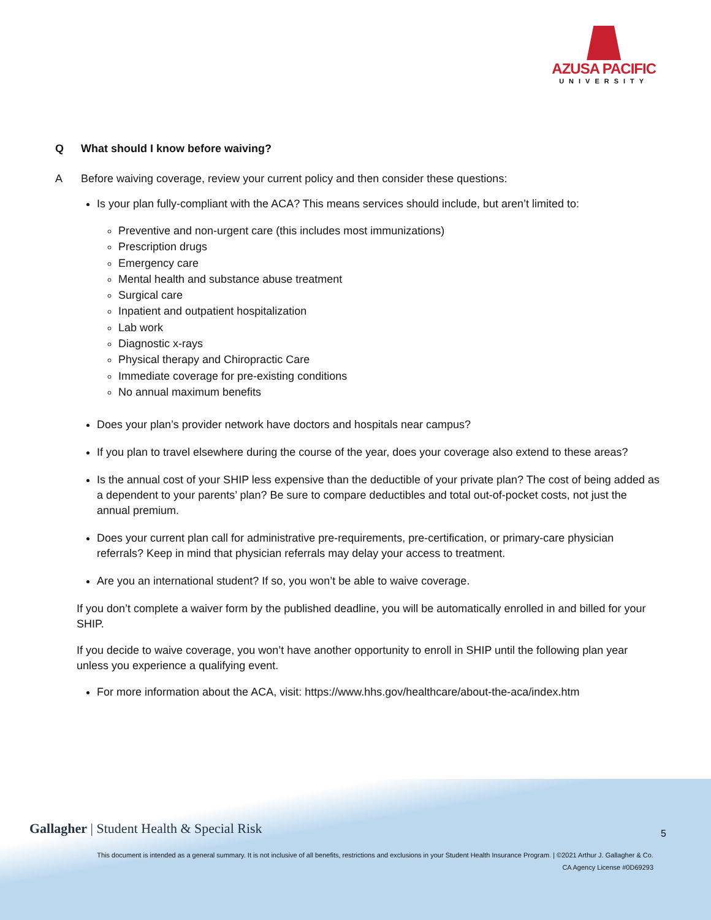AZUSA PACIFIC
UNIVERSITY
Q What should I know before waiving?
A Before waiving coverage, review your current policy and then consider these questions:
Is your plan fully-compliant with the ACA? This means services should include, but aren’t limited to:
Preventive and non-urgent care (this includes most immunizations)
Prescription drugs
Emergency care
Mental health and substance abuse treatment
Surgical care
Inpatient and outpatient hospitalization
Lab work
Diagnostic x-rays
Physical therapy and Chiropractic Care
Immediate coverage for pre-existing conditions
No annual maximum benefits
Does your plan’s provider network have doctors and hospitals near campus?
If you plan to travel elsewhere during the course of the year, does your coverage also extend to these areas?
Is the annual cost of your SHIP less expensive than the deductible of your private plan? The cost of being added as a dependent to your parents’ plan? Be sure to compare deductibles and total out-of-pocket costs, not just the annual premium.
Does your current plan call for administrative pre-requirements, pre-certification, or primary-care physician referrals? Keep in mind that physician referrals may delay your access to treatment.
Are you an international student? If so, you won’t be able to waive coverage.
If you don’t complete a waiver form by the published deadline, you will be automatically enrolled in and billed for your SHIP.
If you decide to waive coverage, you won’t have another opportunity to enroll in SHIP until the following plan year unless you experience a qualifying event.
For more information about the ACA, visit: https://www.hhs.gov/healthcare/about-the-aca/index.htm
Gallagher | Student Health & Special Risk
5
This document is intended as a general summary. It is not inclusive of all benefits, restrictions and exclusions in your Student Health Insurance Program. | ©2021 Arthur J. Gallagher & Co.
CA Agency License #0D69293